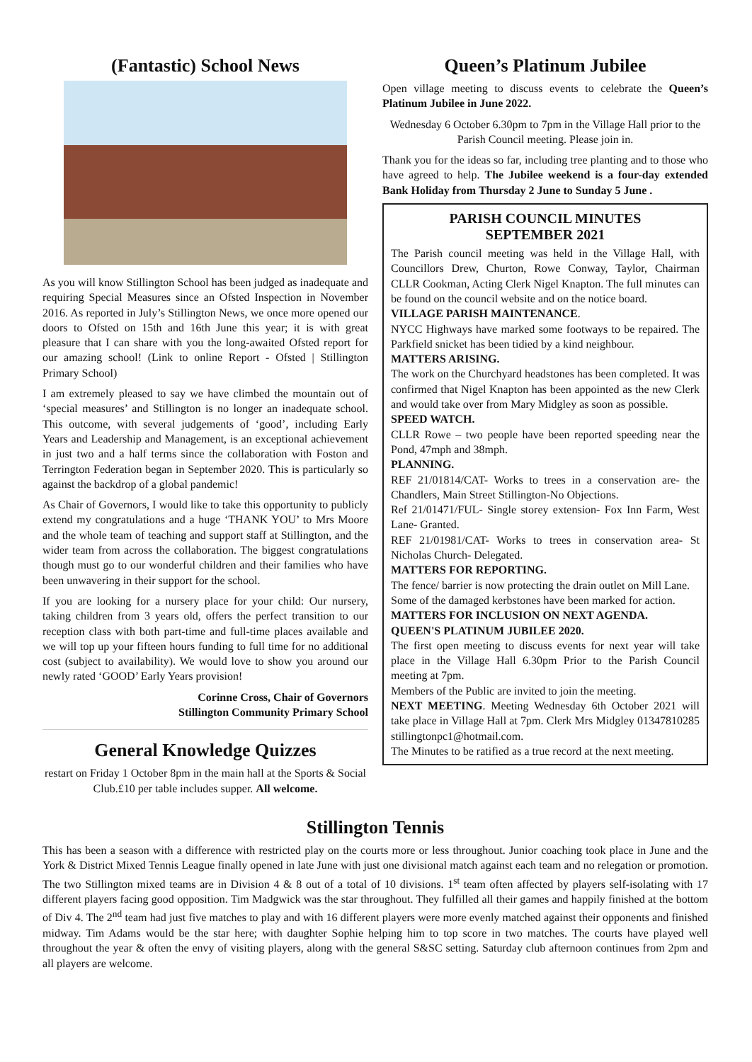(Fantastic) School News
As you will know Stillington School has been judged as inadequate and requiring Special Measures since an Ofsted Inspection in November 2016. As reported in July’s Stillington News, we once more opened our doors to Ofsted on 15th and 16th June this year; it is with great pleasure that I can share with you the long-awaited Ofsted report for our amazing school! (Link to online Report - Ofsted | Stillington Primary School)
I am extremely pleased to say we have climbed the mountain out of ‘special measures’ and Stillington is no longer an inadequate school. This outcome, with several judgements of ‘good’, including Early Years and Leadership and Management, is an exceptional achievement in just two and a half terms since the collaboration with Foston and Terrington Federation began in September 2020. This is particularly so against the backdrop of a global pandemic!
As Chair of Governors, I would like to take this opportunity to publicly extend my congratulations and a huge ‘THANK YOU’ to Mrs Moore and the whole team of teaching and support staff at Stillington, and the wider team from across the collaboration. The biggest congratulations though must go to our wonderful children and their families who have been unwavering in their support for the school.
If you are looking for a nursery place for your child: Our nursery, taking children from 3 years old, offers the perfect transition to our reception class with both part-time and full-time places available and we will top up your fifteen hours funding to full time for no additional cost (subject to availability). We would love to show you around our newly rated ‘GOOD’ Early Years provision!
Corinne Cross, Chair of Governors
Stillington Community Primary School
General Knowledge Quizzes
restart on Friday 1 October 8pm in the main hall at the Sports & Social Club.£10 per table includes supper. All welcome.
Queen’s Platinum Jubilee
Open village meeting to discuss events to celebrate the Queen’s Platinum Jubilee in June 2022.
Wednesday 6 October 6.30pm to 7pm in the Village Hall prior to the Parish Council meeting. Please join in.
Thank you for the ideas so far, including tree planting and to those who have agreed to help. The Jubilee weekend is a four-day extended Bank Holiday from Thursday 2 June to Sunday 5 June .
PARISH COUNCIL MINUTES
SEPTEMBER 2021
The Parish council meeting was held in the Village Hall, with Councillors Drew, Churton, Rowe Conway, Taylor, Chairman CLLR Cookman, Acting Clerk Nigel Knapton. The full minutes can be found on the council website and on the notice board.
VILLAGE PARISH MAINTENANCE.
NYCC Highways have marked some footways to be repaired. The Parkfield snicket has been tidied by a kind neighbour.
MATTERS ARISING.
The work on the Churchyard headstones has been completed. It was confirmed that Nigel Knapton has been appointed as the new Clerk and would take over from Mary Midgley as soon as possible.
SPEED WATCH.
CLLR Rowe – two people have been reported speeding near the Pond, 47mph and 38mph.
PLANNING.
REF 21/01814/CAT- Works to trees in a conservation are- the Chandlers, Main Street Stillington-No Objections.
Ref 21/01471/FUL- Single storey extension- Fox Inn Farm, West Lane- Granted.
REF 21/01981/CAT- Works to trees in conservation area- St Nicholas Church- Delegated.
MATTERS FOR REPORTING.
The fence/ barrier is now protecting the drain outlet on Mill Lane.
Some of the damaged kerbstones have been marked for action.
MATTERS FOR INCLUSION ON NEXT AGENDA.
QUEEN'S PLATINUM JUBILEE 2020.
The first open meeting to discuss events for next year will take place in the Village Hall 6.30pm Prior to the Parish Council meeting at 7pm.
Members of the Public are invited to join the meeting.
NEXT MEETING. Meeting Wednesday 6th October 2021 will take place in Village Hall at 7pm. Clerk Mrs Midgley 01347810285 stillingtonpc1@hotmail.com.
The Minutes to be ratified as a true record at the next meeting.
Stillington Tennis
This has been a season with a difference with restricted play on the courts more or less throughout. Junior coaching took place in June and the York & District Mixed Tennis League finally opened in late June with just one divisional match against each team and no relegation or promotion. The two Stillington mixed teams are in Division 4 & 8 out of a total of 10 divisions. 1<sup>st</sup> team often affected by players self-isolating with 17 different players facing good opposition. Tim Madgwick was the star throughout. They fulfilled all their games and happily finished at the bottom of Div 4. The 2<sup>nd</sup> team had just five matches to play and with 16 different players were more evenly matched against their opponents and finished midway. Tim Adams would be the star here; with daughter Sophie helping him to top score in two matches. The courts have played well throughout the year & often the envy of visiting players, along with the general S&SC setting. Saturday club afternoon continues from 2pm and all players are welcome.